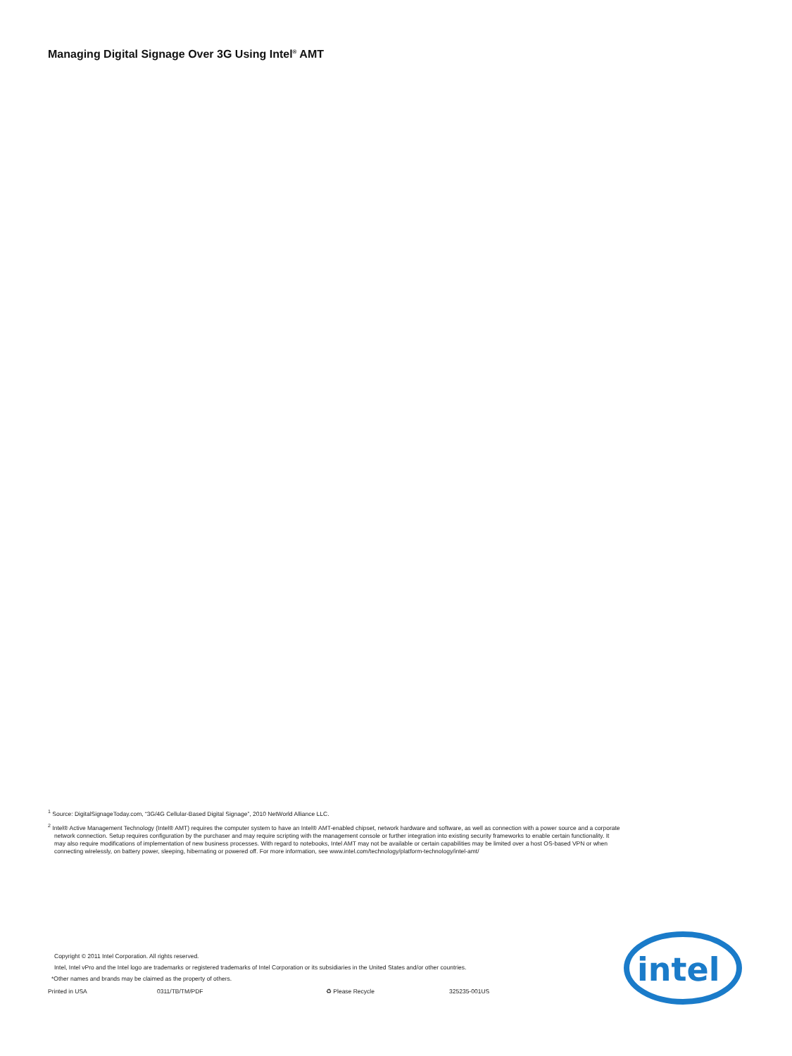Managing Digital Signage Over 3G Using Intel<sup>®</sup> AMT
<sup>1</sup> Source: DigitalSignageToday.com, “3G/4G Cellular-Based Digital Signage”, 2010 NetWorld Alliance LLC.
<sup>2</sup> Intel® Active Management Technology (Intel® AMT) requires the computer system to have an Intel® AMT-enabled chipset, network hardware and software, as well as connection with a power source and a corporate network connection. Setup requires configuration by the purchaser and may require scripting with the management console or further integration into existing security frameworks to enable certain functionality. It may also require modifications of implementation of new business processes. With regard to notebooks, Intel AMT may not be available or certain capabilities may be limited over a host OS-based VPN or when connecting wirelessly, on battery power, sleeping, hibernating or powered off. For more information, see www.intel.com/technology/platform-technology/intel-amt/
Copyright © 2011 Intel Corporation. All rights reserved.
Intel, Intel vPro and the Intel logo are trademarks or registered trademarks of Intel Corporation or its subsidiaries in the United States and/or other countries.
*Other names and brands may be claimed as the property of others.
Printed in USA 0311/TB/TM/PDF ♻ Please Recycle 325235-001US
intel
®